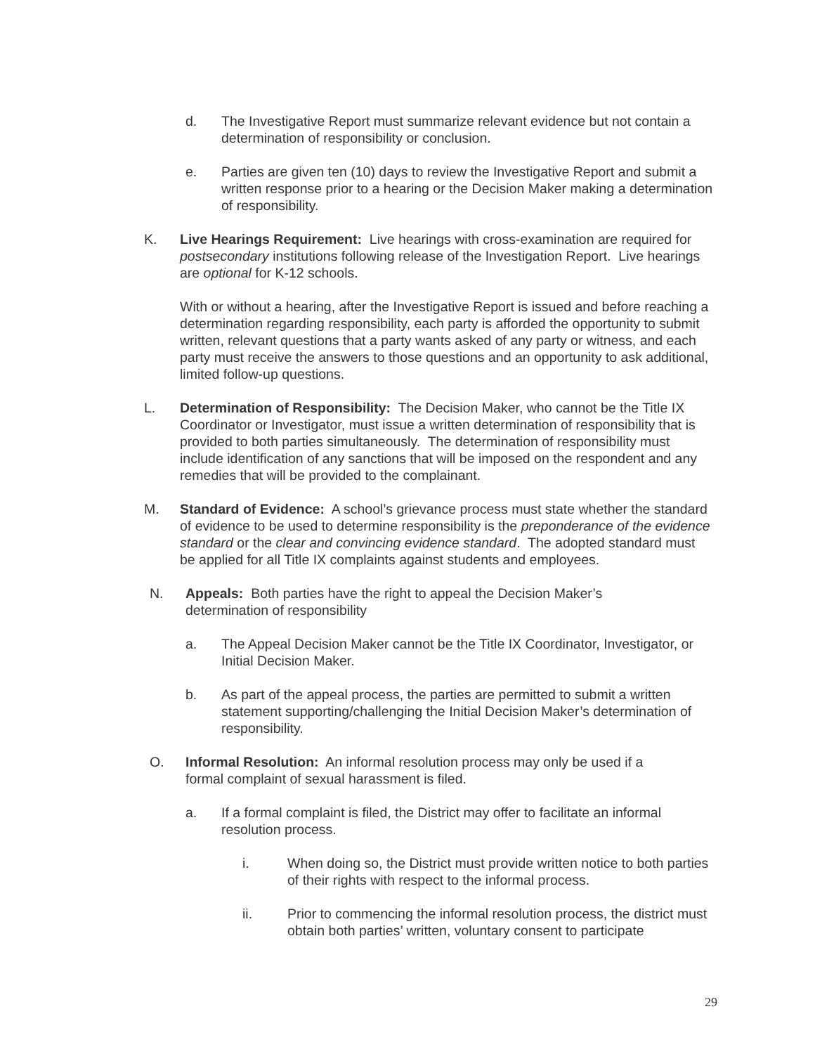d. The Investigative Report must summarize relevant evidence but not contain a determination of responsibility or conclusion.
e. Parties are given ten (10) days to review the Investigative Report and submit a written response prior to a hearing or the Decision Maker making a determination of responsibility.
K. Live Hearings Requirement: Live hearings with cross-examination are required for postsecondary institutions following release of the Investigation Report. Live hearings are optional for K-12 schools.
With or without a hearing, after the Investigative Report is issued and before reaching a determination regarding responsibility, each party is afforded the opportunity to submit written, relevant questions that a party wants asked of any party or witness, and each party must receive the answers to those questions and an opportunity to ask additional, limited follow-up questions.
L. Determination of Responsibility: The Decision Maker, who cannot be the Title IX Coordinator or Investigator, must issue a written determination of responsibility that is provided to both parties simultaneously. The determination of responsibility must include identification of any sanctions that will be imposed on the respondent and any remedies that will be provided to the complainant.
M. Standard of Evidence: A school’s grievance process must state whether the standard of evidence to be used to determine responsibility is the preponderance of the evidence standard or the clear and convincing evidence standard. The adopted standard must be applied for all Title IX complaints against students and employees.
N. Appeals: Both parties have the right to appeal the Decision Maker’s determination of responsibility
a. The Appeal Decision Maker cannot be the Title IX Coordinator, Investigator, or Initial Decision Maker.
b. As part of the appeal process, the parties are permitted to submit a written statement supporting/challenging the Initial Decision Maker’s determination of responsibility.
O. Informal Resolution: An informal resolution process may only be used if a formal complaint of sexual harassment is filed.
a. If a formal complaint is filed, the District may offer to facilitate an informal resolution process.
i. When doing so, the District must provide written notice to both parties of their rights with respect to the informal process.
ii. Prior to commencing the informal resolution process, the district must obtain both parties’ written, voluntary consent to participate
29